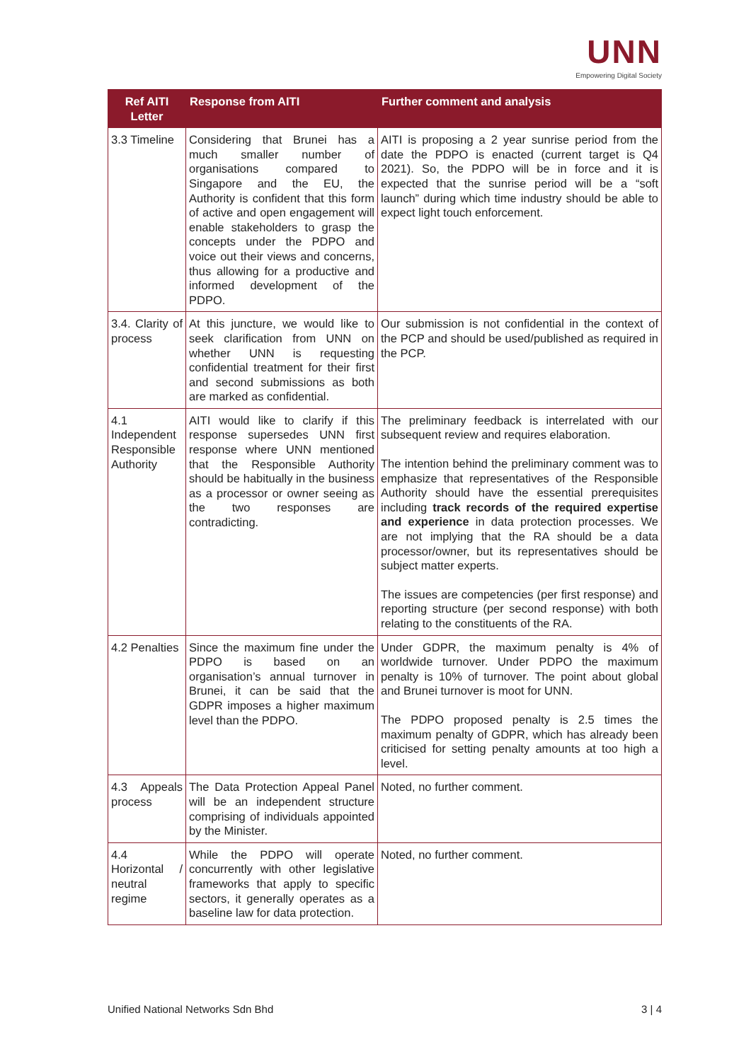UNN
Empowering Digital Society
| Ref AITI Letter | Response from AITI | Further comment and analysis |
| --- | --- | --- |
| 3.3 Timeline | Considering that Brunei has a much smaller number of organisations compared to Singapore and the EU, the Authority is confident that this form of active and open engagement will enable stakeholders to grasp the concepts under the PDPO and voice out their views and concerns, thus allowing for a productive and informed development of the PDPO. | AITI is proposing a 2 year sunrise period from the date the PDPO is enacted (current target is Q4 2021). So, the PDPO will be in force and it is expected that the sunrise period will be a “soft launch” during which time industry should be able to expect light touch enforcement. |
| 3.4. Clarity of process | At this juncture, we would like to seek clarification from UNN on whether UNN is requesting confidential treatment for their first and second submissions as both are marked as confidential. | Our submission is not confidential in the context of the PCP and should be used/published as required in the PCP. |
| 4.1 Independent Responsible Authority | AITI would like to clarify if this response supersedes UNN first response where UNN mentioned that the Responsible Authority should be habitually in the business as a processor or owner seeing as the two responses are contradicting. | The preliminary feedback is interrelated with our subsequent review and requires elaboration. The intention behind the preliminary comment was to emphasize that representatives of the Responsible Authority should have the essential prerequisites including track records of the required expertise and experience in data protection processes. We are not implying that the RA should be a data processor/owner, but its representatives should be subject matter experts. The issues are competencies (per first response) and reporting structure (per second response) with both relating to the constituents of the RA. |
| 4.2 Penalties | Since the maximum fine under the PDPO is based on an organisation’s annual turnover in Brunei, it can be said that the GDPR imposes a higher maximum level than the PDPO. | Under GDPR, the maximum penalty is 4% of worldwide turnover. Under PDPO the maximum penalty is 10% of turnover. The point about global and Brunei turnover is moot for UNN. The PDPO proposed penalty is 2.5 times the maximum penalty of GDPR, which has already been criticised for setting penalty amounts at too high a level. |
| 4.3 Appeals process | The Data Protection Appeal Panel will be an independent structure comprising of individuals appointed by the Minister. | Noted, no further comment. |
| 4.4 Horizontal / neutral regime | While the PDPO will operate concurrently with other legislative frameworks that apply to specific sectors, it generally operates as a baseline law for data protection. | Noted, no further comment. |
Unified National Networks Sdn Bhd 3 | 4